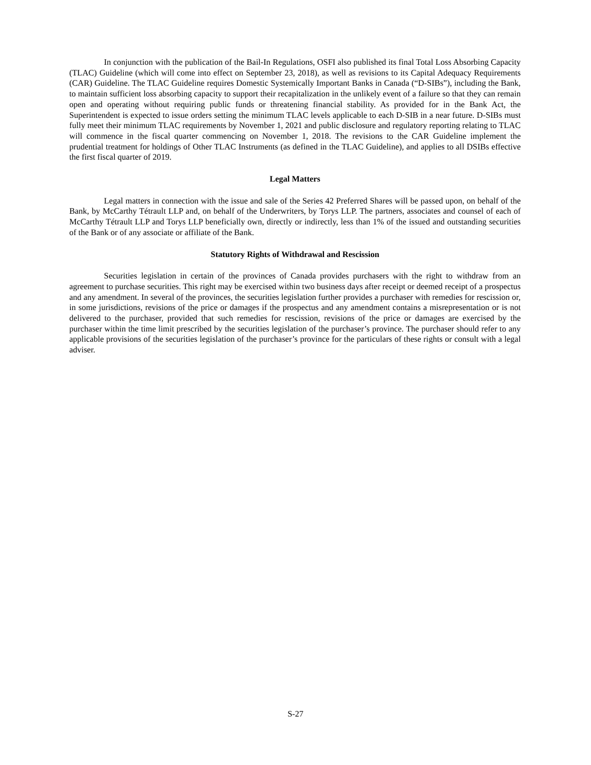In conjunction with the publication of the Bail-In Regulations, OSFI also published its final Total Loss Absorbing Capacity (TLAC) Guideline (which will come into effect on September 23, 2018), as well as revisions to its Capital Adequacy Requirements (CAR) Guideline. The TLAC Guideline requires Domestic Systemically Important Banks in Canada (“D-SIBs”), including the Bank, to maintain sufficient loss absorbing capacity to support their recapitalization in the unlikely event of a failure so that they can remain open and operating without requiring public funds or threatening financial stability. As provided for in the Bank Act, the Superintendent is expected to issue orders setting the minimum TLAC levels applicable to each D-SIB in a near future. D-SIBs must fully meet their minimum TLAC requirements by November 1, 2021 and public disclosure and regulatory reporting relating to TLAC will commence in the fiscal quarter commencing on November 1, 2018. The revisions to the CAR Guideline implement the prudential treatment for holdings of Other TLAC Instruments (as defined in the TLAC Guideline), and applies to all DSIBs effective the first fiscal quarter of 2019.
Legal Matters
Legal matters in connection with the issue and sale of the Series 42 Preferred Shares will be passed upon, on behalf of the Bank, by McCarthy Tétrault LLP and, on behalf of the Underwriters, by Torys LLP. The partners, associates and counsel of each of McCarthy Tétrault LLP and Torys LLP beneficially own, directly or indirectly, less than 1% of the issued and outstanding securities of the Bank or of any associate or affiliate of the Bank.
Statutory Rights of Withdrawal and Rescission
Securities legislation in certain of the provinces of Canada provides purchasers with the right to withdraw from an agreement to purchase securities. This right may be exercised within two business days after receipt or deemed receipt of a prospectus and any amendment. In several of the provinces, the securities legislation further provides a purchaser with remedies for rescission or, in some jurisdictions, revisions of the price or damages if the prospectus and any amendment contains a misrepresentation or is not delivered to the purchaser, provided that such remedies for rescission, revisions of the price or damages are exercised by the purchaser within the time limit prescribed by the securities legislation of the purchaser’s province. The purchaser should refer to any applicable provisions of the securities legislation of the purchaser’s province for the particulars of these rights or consult with a legal adviser.
S-27